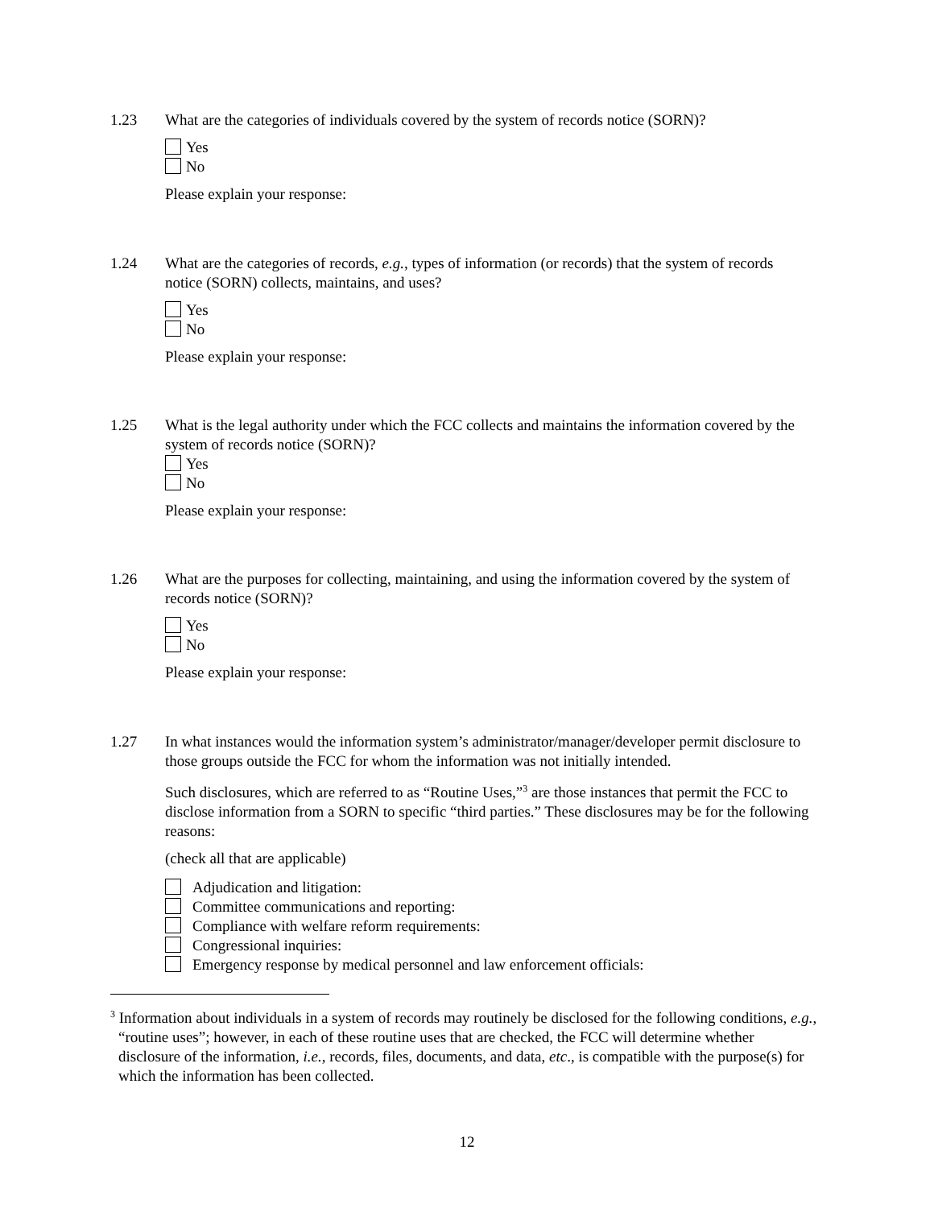1.23 What are the categories of individuals covered by the system of records notice (SORN)?
Yes
No
Please explain your response:
1.24 What are the categories of records, e.g., types of information (or records) that the system of records notice (SORN) collects, maintains, and uses?
Yes
No
Please explain your response:
1.25 What is the legal authority under which the FCC collects and maintains the information covered by the system of records notice (SORN)?
Yes
No
Please explain your response:
1.26 What are the purposes for collecting, maintaining, and using the information covered by the system of records notice (SORN)?
Yes
No
Please explain your response:
1.27 In what instances would the information system’s administrator/manager/developer permit disclosure to those groups outside the FCC for whom the information was not initially intended.
Such disclosures, which are referred to as “Routine Uses,”<sup>3</sup> are those instances that permit the FCC to disclose information from a SORN to specific “third parties.” These disclosures may be for the following reasons:
(check all that are applicable)
Adjudication and litigation:
Committee communications and reporting:
Compliance with welfare reform requirements:
Congressional inquiries:
Emergency response by medical personnel and law enforcement officials:
<sup>3</sup> Information about individuals in a system of records may routinely be disclosed for the following conditions, e.g., “routine uses”; however, in each of these routine uses that are checked, the FCC will determine whether disclosure of the information, i.e., records, files, documents, and data, etc., is compatible with the purpose(s) for which the information has been collected.
12